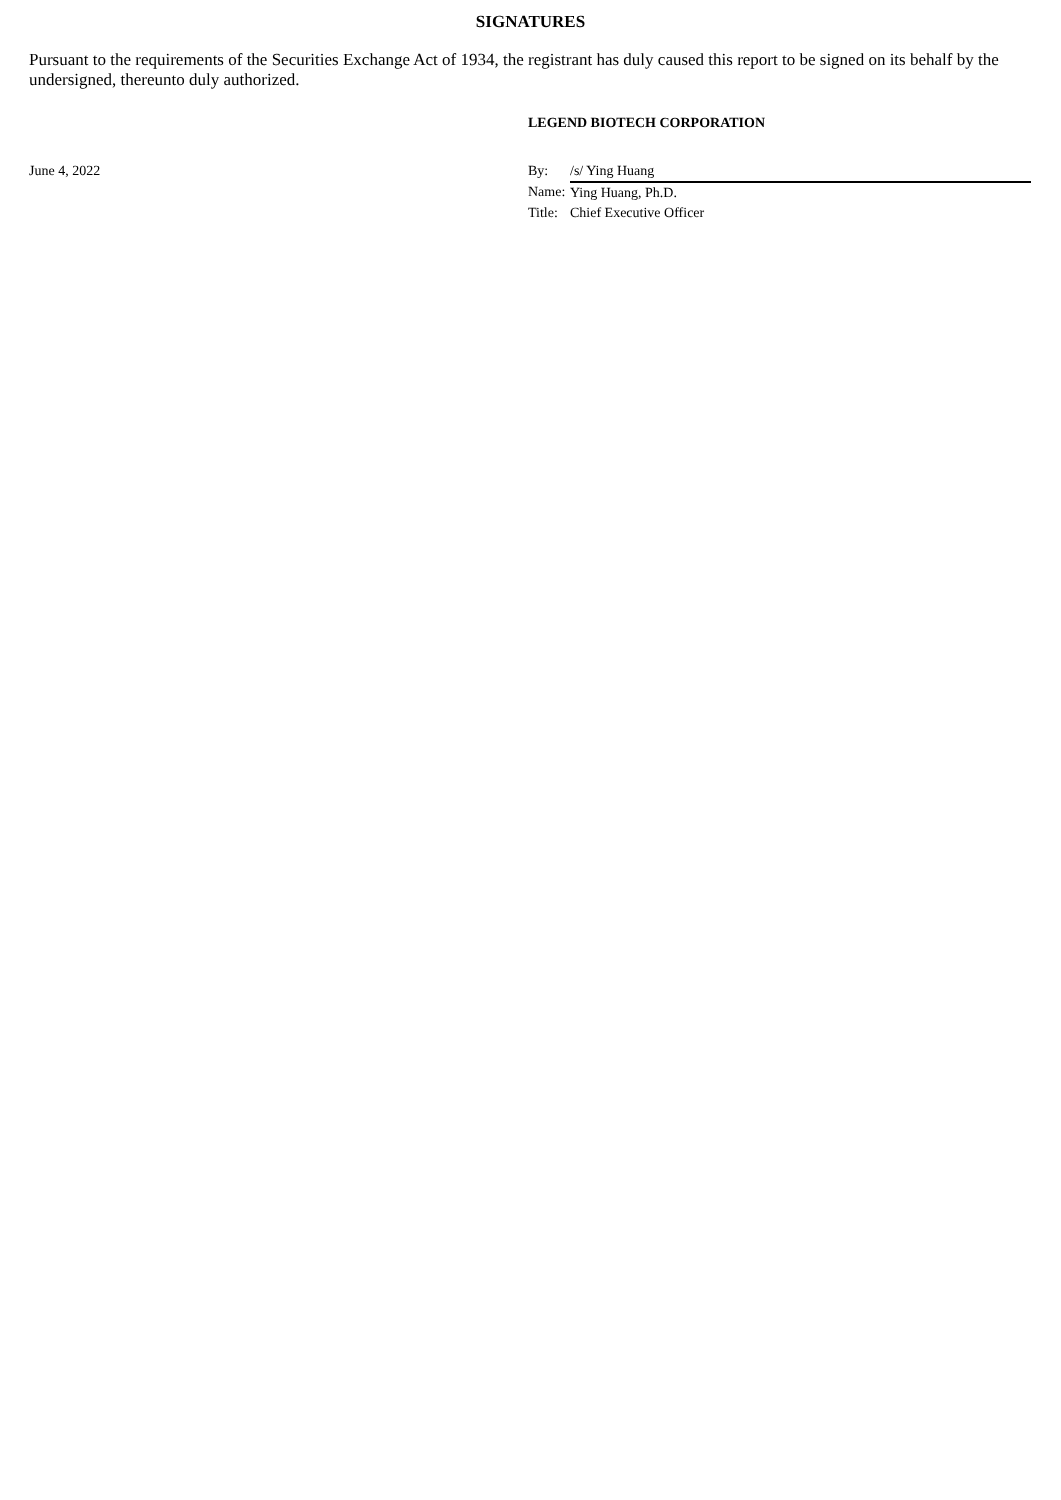SIGNATURES
Pursuant to the requirements of the Securities Exchange Act of 1934, the registrant has duly caused this report to be signed on its behalf by the undersigned, thereunto duly authorized.
LEGEND BIOTECH CORPORATION
| June 4, 2022 | By: | /s/ Ying Huang |
| | Name: | Ying Huang, Ph.D. |
| | Title: | Chief Executive Officer |